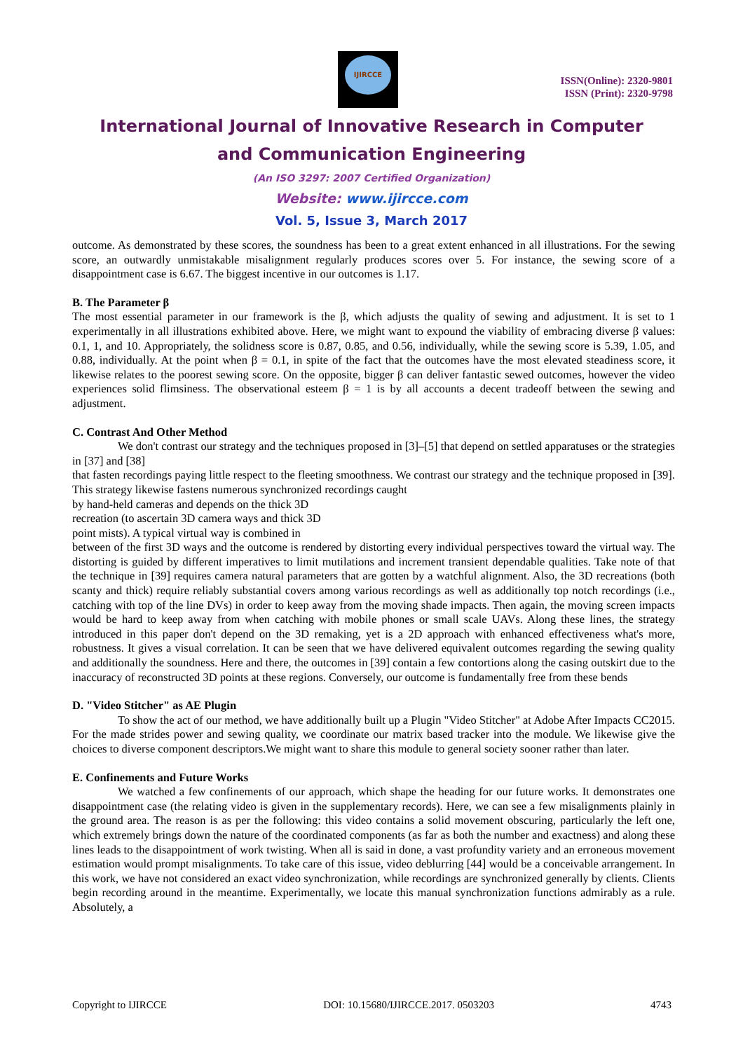IJIRCCE
ISSN(Online): 2320-9801
ISSN (Print): 2320-9798
International Journal of Innovative Research in Computer
and Communication Engineering
(An ISO 3297: 2007 Certified Organization)
Website: www.ijircce.com
Vol. 5, Issue 3, March 2017
outcome. As demonstrated by these scores, the soundness has been to a great extent enhanced in all illustrations. For the sewing score, an outwardly unmistakable misalignment regularly produces scores over 5. For instance, the sewing score of a disappointment case is 6.67. The biggest incentive in our outcomes is 1.17.
B. The Parameter β
The most essential parameter in our framework is the β, which adjusts the quality of sewing and adjustment. It is set to 1 experimentally in all illustrations exhibited above. Here, we might want to expound the viability of embracing diverse β values: 0.1, 1, and 10. Appropriately, the solidness score is 0.87, 0.85, and 0.56, individually, while the sewing score is 5.39, 1.05, and 0.88, individually. At the point when β = 0.1, in spite of the fact that the outcomes have the most elevated steadiness score, it likewise relates to the poorest sewing score. On the opposite, bigger β can deliver fantastic sewed outcomes, however the video experiences solid flimsiness. The observational esteem β = 1 is by all accounts a decent tradeoff between the sewing and adjustment.
C. Contrast And Other Method
We don't contrast our strategy and the techniques proposed in [3]–[5] that depend on settled apparatuses or the strategies in [37] and [38]
that fasten recordings paying little respect to the fleeting smoothness. We contrast our strategy and the technique proposed in [39]. This strategy likewise fastens numerous synchronized recordings caught
by hand-held cameras and depends on the thick 3D
recreation (to ascertain 3D camera ways and thick 3D
point mists). A typical virtual way is combined in
between of the first 3D ways and the outcome is rendered by distorting every individual perspectives toward the virtual way. The distorting is guided by different imperatives to limit mutilations and increment transient dependable qualities. Take note of that the technique in [39] requires camera natural parameters that are gotten by a watchful alignment. Also, the 3D recreations (both scanty and thick) require reliably substantial covers among various recordings as well as additionally top notch recordings (i.e., catching with top of the line DVs) in order to keep away from the moving shade impacts. Then again, the moving screen impacts would be hard to keep away from when catching with mobile phones or small scale UAVs. Along these lines, the strategy introduced in this paper don't depend on the 3D remaking, yet is a 2D approach with enhanced effectiveness what's more, robustness. It gives a visual correlation. It can be seen that we have delivered equivalent outcomes regarding the sewing quality and additionally the soundness. Here and there, the outcomes in [39] contain a few contortions along the casing outskirt due to the inaccuracy of reconstructed 3D points at these regions. Conversely, our outcome is fundamentally free from these bends
D. "Video Stitcher" as AE Plugin
To show the act of our method, we have additionally built up a Plugin "Video Stitcher" at Adobe After Impacts CC2015. For the made strides power and sewing quality, we coordinate our matrix based tracker into the module. We likewise give the choices to diverse component descriptors.We might want to share this module to general society sooner rather than later.
E. Confinements and Future Works
We watched a few confinements of our approach, which shape the heading for our future works. It demonstrates one disappointment case (the relating video is given in the supplementary records). Here, we can see a few misalignments plainly in the ground area. The reason is as per the following: this video contains a solid movement obscuring, particularly the left one, which extremely brings down the nature of the coordinated components (as far as both the number and exactness) and along these lines leads to the disappointment of work twisting. When all is said in done, a vast profundity variety and an erroneous movement estimation would prompt misalignments. To take care of this issue, video deblurring [44] would be a conceivable arrangement. In this work, we have not considered an exact video synchronization, while recordings are synchronized generally by clients. Clients begin recording around in the meantime. Experimentally, we locate this manual synchronization functions admirably as a rule. Absolutely, a
Copyright to IJIRCCE DOI: 10.15680/IJIRCCE.2017. 0503203 4743